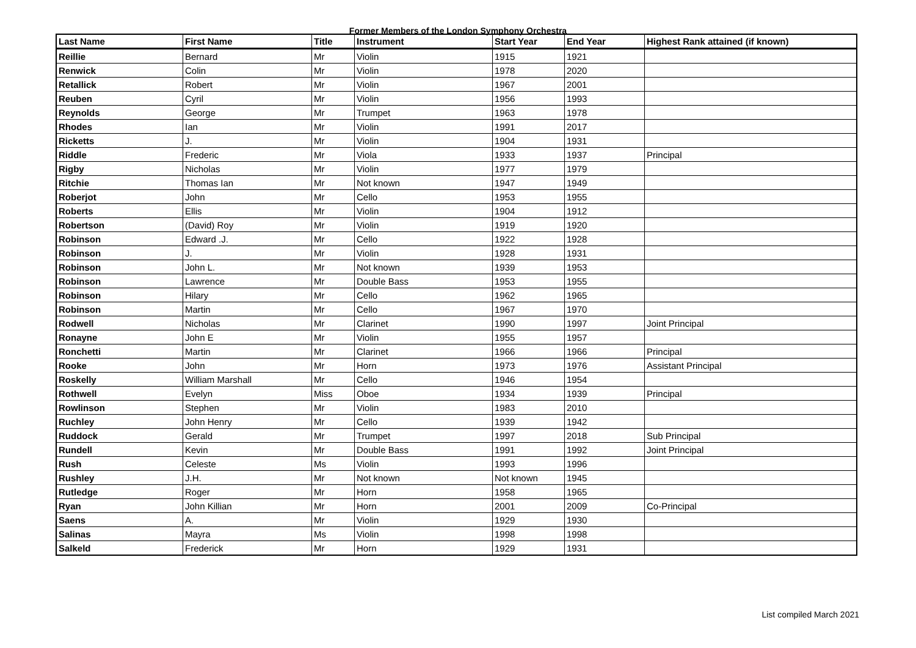Former Members of the London Symphony Orchestra
| Last Name | First Name | Title | Instrument | Start Year | End Year | Highest Rank attained (if known) |
| --- | --- | --- | --- | --- | --- | --- |
| Reillie | Bernard | Mr | Violin | 1915 | 1921 | |
| Renwick | Colin | Mr | Violin | 1978 | 2020 | |
| Retallick | Robert | Mr | Violin | 1967 | 2001 | |
| Reuben | Cyril | Mr | Violin | 1956 | 1993 | |
| Reynolds | George | Mr | Trumpet | 1963 | 1978 | |
| Rhodes | Ian | Mr | Violin | 1991 | 2017 | |
| Ricketts | J. | Mr | Violin | 1904 | 1931 | |
| Riddle | Frederic | Mr | Viola | 1933 | 1937 | Principal |
| Rigby | Nicholas | Mr | Violin | 1977 | 1979 | |
| Ritchie | Thomas Ian | Mr | Not known | 1947 | 1949 | |
| Roberjot | John | Mr | Cello | 1953 | 1955 | |
| Roberts | Ellis | Mr | Violin | 1904 | 1912 | |
| Robertson | (David) Roy | Mr | Violin | 1919 | 1920 | |
| Robinson | Edward .J. | Mr | Cello | 1922 | 1928 | |
| Robinson | J. | Mr | Violin | 1928 | 1931 | |
| Robinson | John L. | Mr | Not known | 1939 | 1953 | |
| Robinson | Lawrence | Mr | Double Bass | 1953 | 1955 | |
| Robinson | Hilary | Mr | Cello | 1962 | 1965 | |
| Robinson | Martin | Mr | Cello | 1967 | 1970 | |
| Rodwell | Nicholas | Mr | Clarinet | 1990 | 1997 | Joint Principal |
| Ronayne | John E | Mr | Violin | 1955 | 1957 | |
| Ronchetti | Martin | Mr | Clarinet | 1966 | 1966 | Principal |
| Rooke | John | Mr | Horn | 1973 | 1976 | Assistant Principal |
| Roskelly | William Marshall | Mr | Cello | 1946 | 1954 | |
| Rothwell | Evelyn | Miss | Oboe | 1934 | 1939 | Principal |
| Rowlinson | Stephen | Mr | Violin | 1983 | 2010 | |
| Ruchley | John Henry | Mr | Cello | 1939 | 1942 | |
| Ruddock | Gerald | Mr | Trumpet | 1997 | 2018 | Sub Principal |
| Rundell | Kevin | Mr | Double Bass | 1991 | 1992 | Joint Principal |
| Rush | Celeste | Ms | Violin | 1993 | 1996 | |
| Rushley | J.H. | Mr | Not known | Not known | 1945 | |
| Rutledge | Roger | Mr | Horn | 1958 | 1965 | |
| Ryan | John Killian | Mr | Horn | 2001 | 2009 | Co-Principal |
| Saens | A. | Mr | Violin | 1929 | 1930 | |
| Salinas | Mayra | Ms | Violin | 1998 | 1998 | |
| Salkeld | Frederick | Mr | Horn | 1929 | 1931 | |
List compiled March 2021